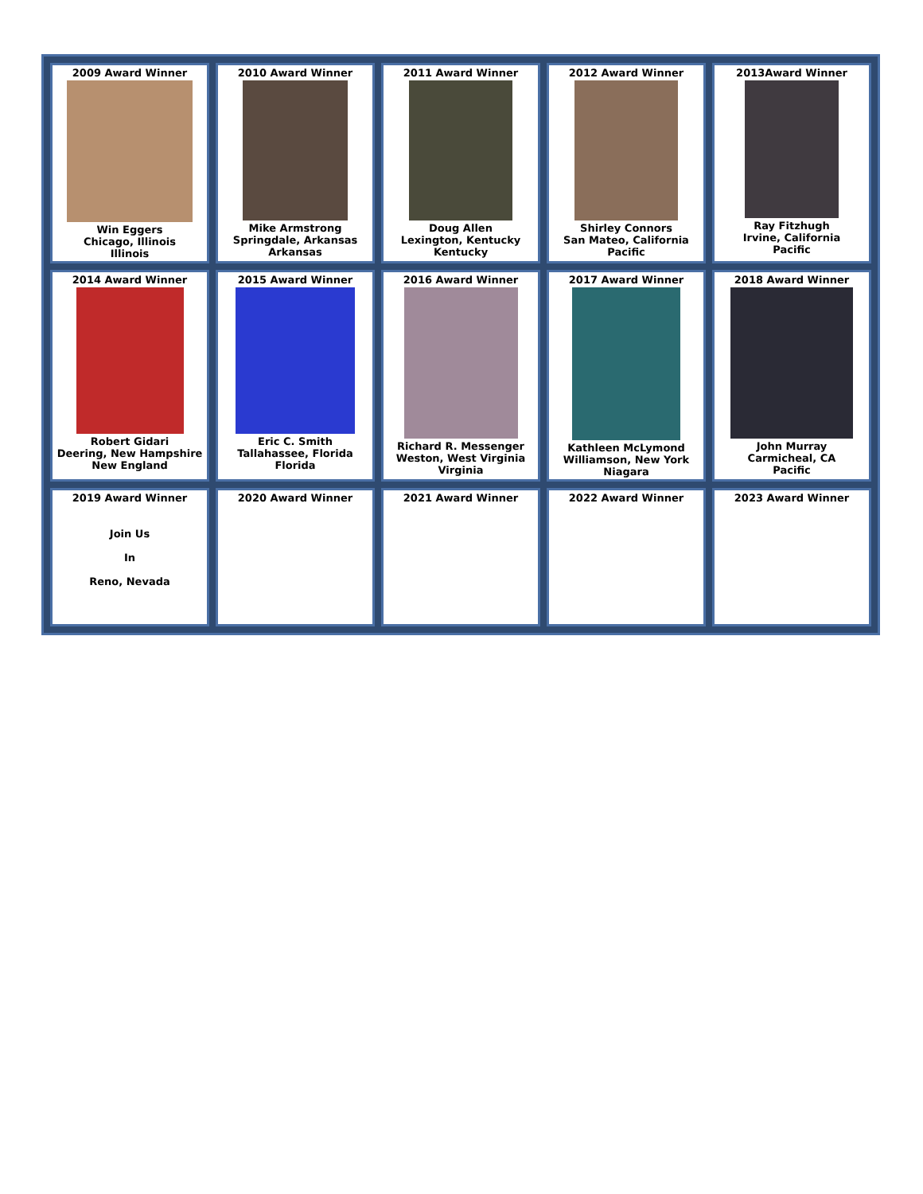| 2009 Award Winner Win Eggers Chicago, Illinois Illinois | 2010 Award Winner Mike Armstrong Springdale, Arkansas Arkansas | 2011 Award Winner Doug Allen Lexington, Kentucky Kentucky | 2012 Award Winner Shirley Connors San Mateo, California Pacific | 2013Award Winner Ray Fitzhugh Irvine, California Pacific |
| 2014 Award Winner Robert Gidari Deering, New Hampshire New England | 2015 Award Winner Eric C. Smith Tallahassee, Florida Florida | 2016 Award Winner Richard R. Messenger Weston, West Virginia Virginia | 2017 Award Winner Kathleen McLymond Williamson, New York Niagara | 2018 Award Winner John Murray Carmicheal, CA Pacific |
| 2019 Award Winner Join Us In Reno, Nevada | 2020 Award Winner | 2021 Award Winner | 2022 Award Winner | 2023 Award Winner |